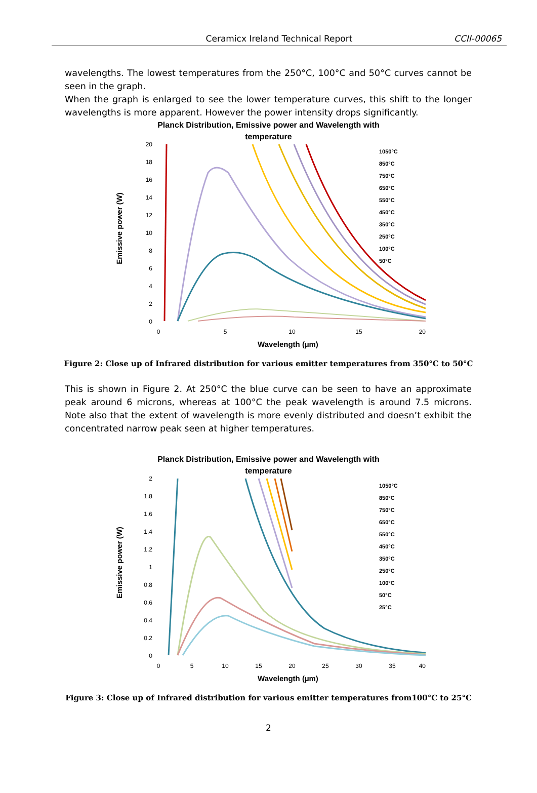Ceramicx Ireland Technical Report
CCII-00065
wavelengths. The lowest temperatures from the 250°C, 100°C and 50°C curves cannot be seen in the graph.
When the graph is enlarged to see the lower temperature curves, this shift to the longer wavelengths is more apparent. However the power intensity drops significantly.
Planck Distribution, Emissive power and Wavelength with
temperature
Emissive power (W)
20
18
16
14
12
10
8
6
4
2
0
0
5
10
15
20
Wavelength (µm)
1050°C
850°C
750°C
650°C
550°C
450°C
350°C
250°C
100°C
50°C
Figure 2: Close up of Infrared distribution for various emitter temperatures from 350°C to 50°C
This is shown in Figure 2. At 250°C the blue curve can be seen to have an approximate peak around 6 microns, whereas at 100°C the peak wavelength is around 7.5 microns. Note also that the extent of wavelength is more evenly distributed and doesn’t exhibit the concentrated narrow peak seen at higher temperatures.
Planck Distribution, Emissive power and Wavelength with
temperature
Emissive power (W)
2
1.8
1.6
1.4
1.2
1
0.8
0.6
0.4
0.2
0
0
5
10
15
20
25
30
35
40
Wavelength (µm)
1050°C
850°C
750°C
650°C
550°C
450°C
350°C
250°C
100°C
50°C
25°C
Figure 3: Close up of Infrared distribution for various emitter temperatures from100°C to 25°C
2